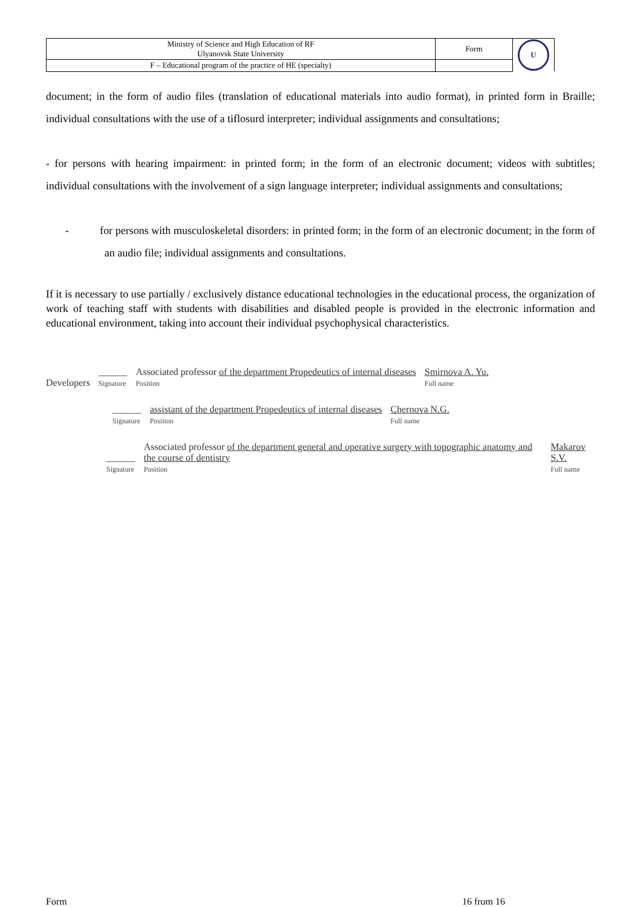| Ministry of Science and High Education of RF Ulyanovsk State University | Form | U |
| F – Educational program of the practice of HE (specialty) | | |
document; in the form of audio files (translation of educational materials into audio format), in printed form in Braille; individual consultations with the use of a tiflosurd interpreter; individual assignments and consultations;
- for persons with hearing impairment: in printed form; in the form of an electronic document; videos with subtitles; individual consultations with the involvement of a sign language interpreter; individual assignments and consultations;
- for persons with musculoskeletal disorders: in printed form; in the form of an electronic document; in the form of an audio file; individual assignments and consultations.
If it is necessary to use partially / exclusively distance educational technologies in the educational process, the organization of work of teaching staff with students with disabilities and disabled people is provided in the electronic information and educational environment, taking into account their individual psychophysical characteristics.
Developers ______
Signature Associated professor of the department Propedeutics of internal diseases
Position Smirnova A. Yu.
Full name
______
Signature assistant of the department Propedeutics of internal diseases
Position Chernova N.G.
Full name
______
Signature Associated professor of the department general and operative surgery with topographic anatomy and the course of dentistry
Position Makarov S.V.
Full name
Form 16 from 16